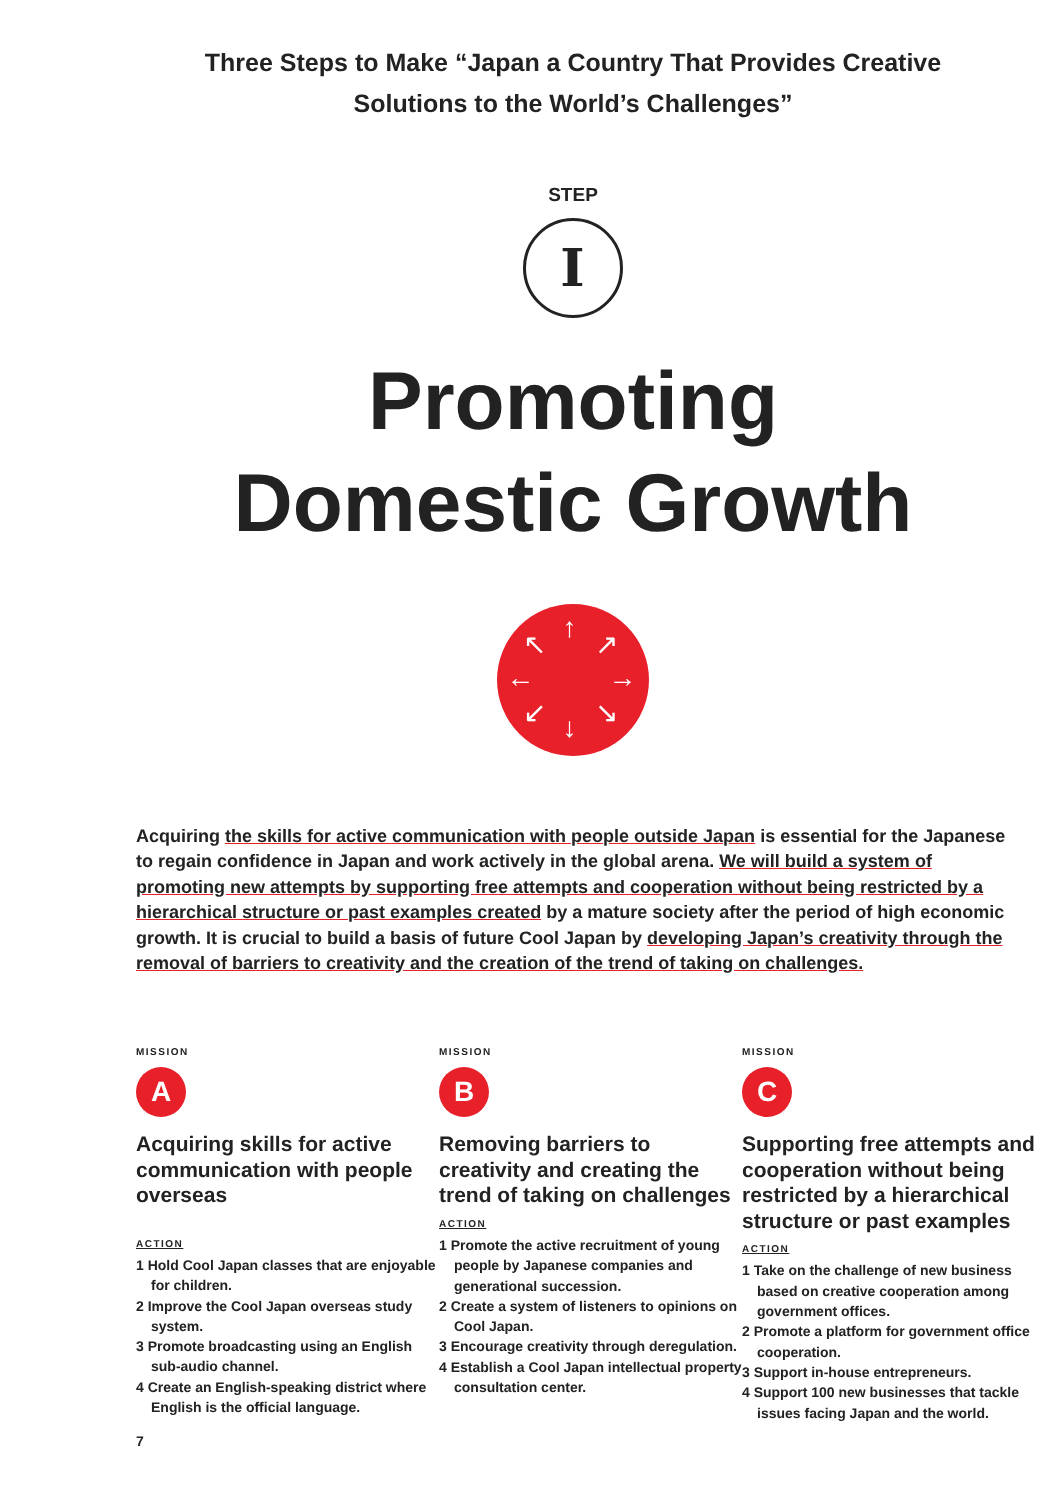Three Steps to Make “Japan a Country That Provides Creative
Solutions to the World’s Challenges”
STEP
I
Promoting
Domestic Growth
↑
↓
← →
↖ ↗
↙ ↘
Acquiring the skills for active communication with people outside Japan is essential for the Japanese to regain confidence in Japan and work actively in the global arena. We will build a system of promoting new attempts by supporting free attempts and cooperation without being restricted by a hierarchical structure or past examples created by a mature society after the period of high economic growth. It is crucial to build a basis of future Cool Japan by developing Japan’s creativity through the removal of barriers to creativity and the creation of the trend of taking on challenges.
MISSION
A
Acquiring skills for active communication with people overseas
ACTION
1 Hold Cool Japan classes that are enjoyable for children.
2 Improve the Cool Japan overseas study system.
3 Promote broadcasting using an English sub-audio channel.
4 Create an English-speaking district where English is the official language.
MISSION
B
Removing barriers to creativity and creating the trend of taking on challenges
ACTION
1 Promote the active recruitment of young people by Japanese companies and generational succession.
2 Create a system of listeners to opinions on Cool Japan.
3 Encourage creativity through deregulation.
4 Establish a Cool Japan intellectual property consultation center.
MISSION
C
Supporting free attempts and cooperation without being restricted by a hierarchical structure or past examples
ACTION
1 Take on the challenge of new business based on creative cooperation among government offices.
2 Promote a platform for government office cooperation.
3 Support in-house entrepreneurs.
4 Support 100 new businesses that tackle issues facing Japan and the world.
7